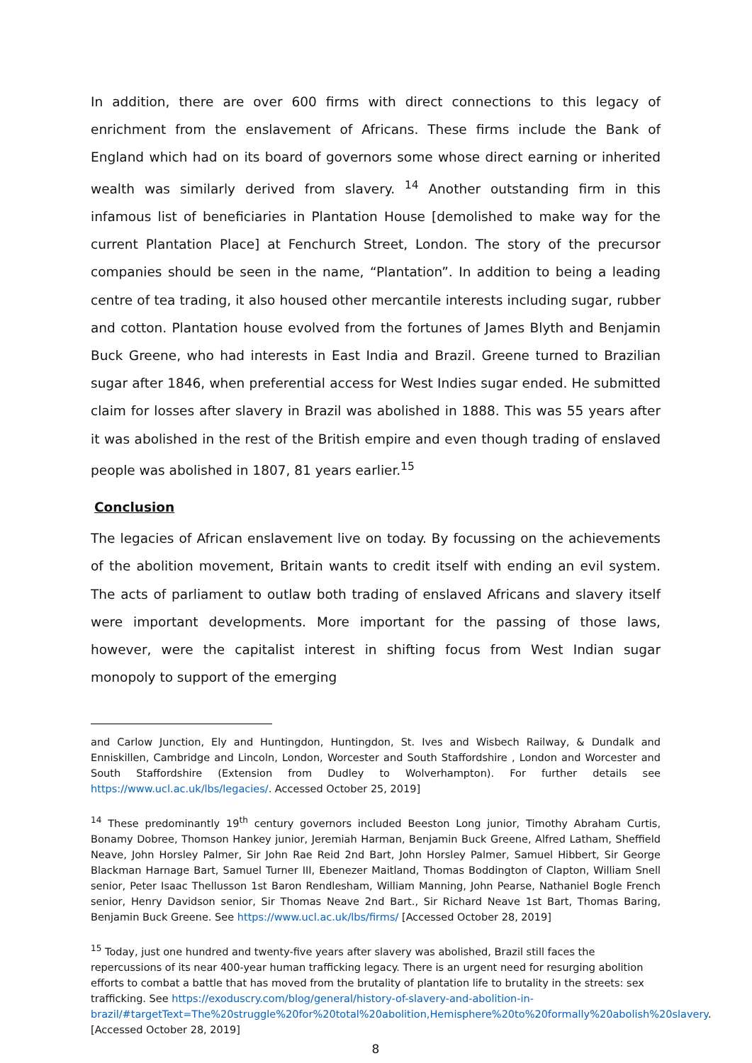In addition, there are over 600 firms with direct connections to this legacy of enrichment from the enslavement of Africans. These firms include the Bank of England which had on its board of governors some whose direct earning or inherited wealth was similarly derived from slavery. <sup>14</sup> Another outstanding firm in this infamous list of beneficiaries in Plantation House [demolished to make way for the current Plantation Place] at Fenchurch Street, London. The story of the precursor companies should be seen in the name, “Plantation”. In addition to being a leading centre of tea trading, it also housed other mercantile interests including sugar, rubber and cotton. Plantation house evolved from the fortunes of James Blyth and Benjamin Buck Greene, who had interests in East India and Brazil. Greene turned to Brazilian sugar after 1846, when preferential access for West Indies sugar ended. He submitted claim for losses after slavery in Brazil was abolished in 1888. This was 55 years after it was abolished in the rest of the British empire and even though trading of enslaved people was abolished in 1807, 81 years earlier.<sup>15</sup>
Conclusion
The legacies of African enslavement live on today. By focussing on the achievements of the abolition movement, Britain wants to credit itself with ending an evil system. The acts of parliament to outlaw both trading of enslaved Africans and slavery itself were important developments. More important for the passing of those laws, however, were the capitalist interest in shifting focus from West Indian sugar monopoly to support of the emerging
and Carlow Junction, Ely and Huntingdon, Huntingdon, St. Ives and Wisbech Railway, & Dundalk and Enniskillen, Cambridge and Lincoln, London, Worcester and South Staffordshire , London and Worcester and South Staffordshire (Extension from Dudley to Wolverhampton). For further details see https://www.ucl.ac.uk/lbs/legacies/. Accessed October 25, 2019]
<sup>14</sup> These predominantly 19<sup>th</sup> century governors included Beeston Long junior, Timothy Abraham Curtis, Bonamy Dobree, Thomson Hankey junior, Jeremiah Harman, Benjamin Buck Greene, Alfred Latham, Sheffield Neave, John Horsley Palmer, Sir John Rae Reid 2nd Bart, John Horsley Palmer, Samuel Hibbert, Sir George Blackman Harnage Bart, Samuel Turner III, Ebenezer Maitland, Thomas Boddington of Clapton, William Snell senior, Peter Isaac Thellusson 1st Baron Rendlesham, William Manning, John Pearse, Nathaniel Bogle French senior, Henry Davidson senior, Sir Thomas Neave 2nd Bart., Sir Richard Neave 1st Bart, Thomas Baring, Benjamin Buck Greene. See https://www.ucl.ac.uk/lbs/firms/ [Accessed October 28, 2019]
<sup>15</sup> Today, just one hundred and twenty-five years after slavery was abolished, Brazil still faces the repercussions of its near 400-year human trafficking legacy. There is an urgent need for resurging abolition efforts to combat a battle that has moved from the brutality of plantation life to brutality in the streets: sex trafficking. See https://exoduscry.com/blog/general/history-of-slavery-and-abolition-in-brazil/#targetText=The%20struggle%20for%20total%20abolition,Hemisphere%20to%20formally%20abolish%20slavery. [Accessed October 28, 2019]
8